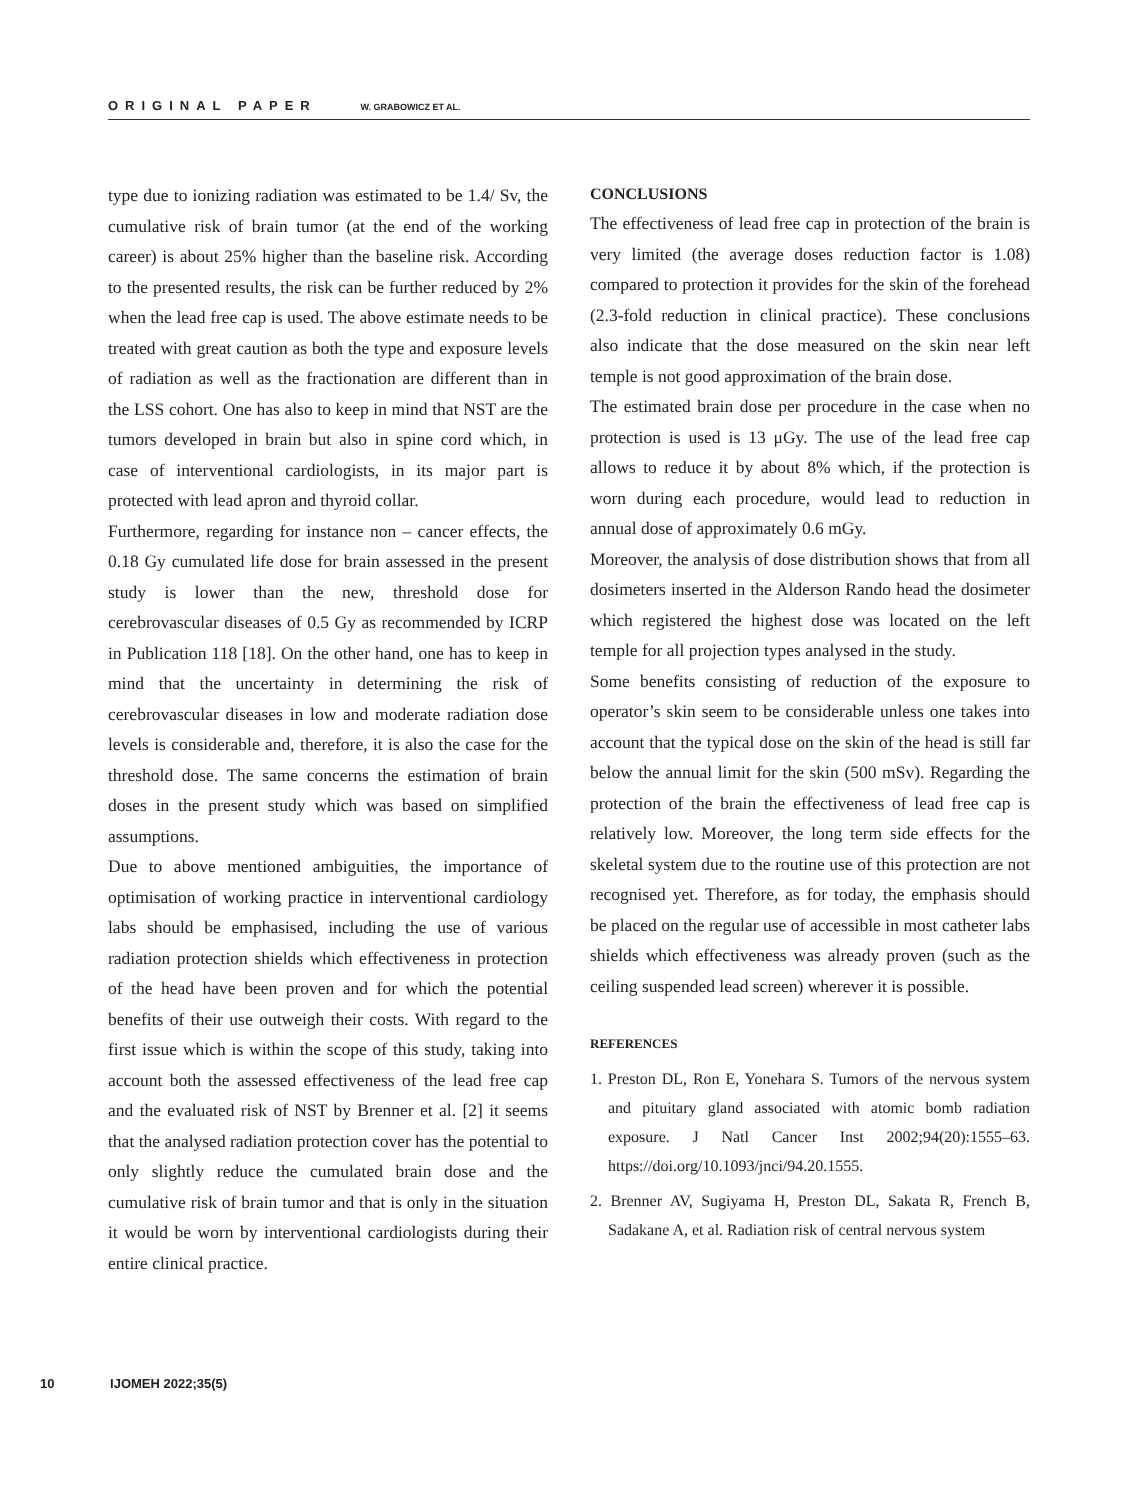ORIGINAL PAPER W. GRABOWICZ ET AL.
type due to ionizing radiation was estimated to be 1.4/ Sv, the cumulative risk of brain tumor (at the end of the working career) is about 25% higher than the baseline risk. According to the presented results, the risk can be further reduced by 2% when the lead free cap is used. The above estimate needs to be treated with great caution as both the type and exposure levels of radiation as well as the fractionation are different than in the LSS cohort. One has also to keep in mind that NST are the tumors developed in brain but also in spine cord which, in case of interventional cardiologists, in its major part is protected with lead apron and thyroid collar.
Furthermore, regarding for instance non – cancer effects, the 0.18 Gy cumulated life dose for brain assessed in the present study is lower than the new, threshold dose for cerebrovascular diseases of 0.5 Gy as recommended by ICRP in Publication 118 [18]. On the other hand, one has to keep in mind that the uncertainty in determining the risk of cerebrovascular diseases in low and moderate radiation dose levels is considerable and, therefore, it is also the case for the threshold dose. The same concerns the estimation of brain doses in the present study which was based on simplified assumptions.
Due to above mentioned ambiguities, the importance of optimisation of working practice in interventional cardiology labs should be emphasised, including the use of various radiation protection shields which effectiveness in protection of the head have been proven and for which the potential benefits of their use outweigh their costs. With regard to the first issue which is within the scope of this study, taking into account both the assessed effectiveness of the lead free cap and the evaluated risk of NST by Brenner et al. [2] it seems that the analysed radiation protection cover has the potential to only slightly reduce the cumulated brain dose and the cumulative risk of brain tumor and that is only in the situation it would be worn by interventional cardiologists during their entire clinical practice.
CONCLUSIONS
The effectiveness of lead free cap in protection of the brain is very limited (the average doses reduction factor is 1.08) compared to protection it provides for the skin of the forehead (2.3-fold reduction in clinical practice). These conclusions also indicate that the dose measured on the skin near left temple is not good approximation of the brain dose.
The estimated brain dose per procedure in the case when no protection is used is 13 μGy. The use of the lead free cap allows to reduce it by about 8% which, if the protection is worn during each procedure, would lead to reduction in annual dose of approximately 0.6 mGy.
Moreover, the analysis of dose distribution shows that from all dosimeters inserted in the Alderson Rando head the dosimeter which registered the highest dose was located on the left temple for all projection types analysed in the study.
Some benefits consisting of reduction of the exposure to operator’s skin seem to be considerable unless one takes into account that the typical dose on the skin of the head is still far below the annual limit for the skin (500 mSv). Regarding the protection of the brain the effectiveness of lead free cap is relatively low. Moreover, the long term side effects for the skeletal system due to the routine use of this protection are not recognised yet. Therefore, as for today, the emphasis should be placed on the regular use of accessible in most catheter labs shields which effectiveness was already proven (such as the ceiling suspended lead screen) wherever it is possible.
REFERENCES
1. Preston DL, Ron E, Yonehara S. Tumors of the nervous system and pituitary gland associated with atomic bomb radiation exposure. J Natl Cancer Inst 2002;94(20):1555–63. https://doi.org/10.1093/jnci/94.20.1555.
2. Brenner AV, Sugiyama H, Preston DL, Sakata R, French B, Sadakane A, et al. Radiation risk of central nervous system
10 IJOMEH 2022;35(5)